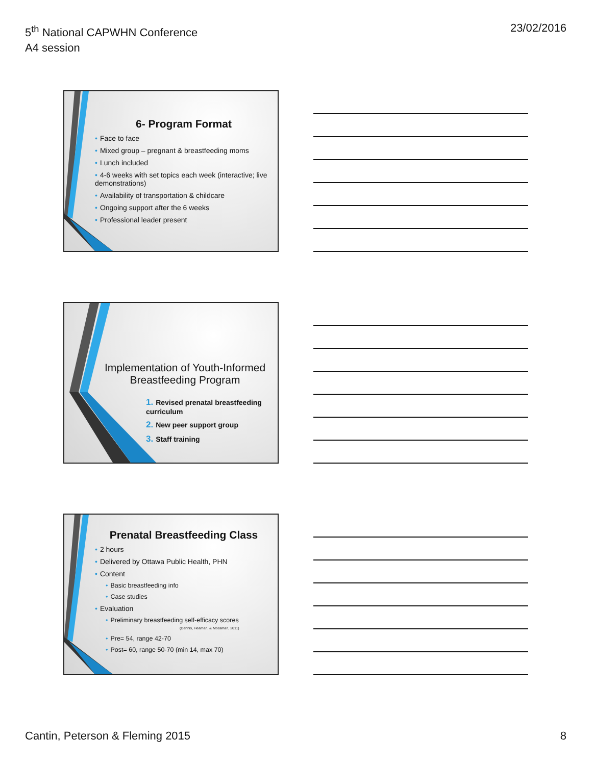5<sup>th</sup> National CAPWHN Conference
A4 session
23/02/2016
6- Program Format
• Face to face
• Mixed group – pregnant & breastfeeding moms
• Lunch included
• 4-6 weeks with set topics each week (interactive; live demonstrations)
• Availability of transportation & childcare
• Ongoing support after the 6 weeks
• Professional leader present
Implementation of Youth-Informed Breastfeeding Program
1. Revised prenatal breastfeeding curriculum
2. New peer support group
3. Staff training
Prenatal Breastfeeding Class
• 2 hours
• Delivered by Ottawa Public Health, PHN
• Content
• Basic breastfeeding info
• Case studies
• Evaluation
• Preliminary breastfeeding self-efficacy scores
(Dennis, Heaman, & Mossman, 2011)
• Pre= 54, range 42-70
• Post= 60, range 50-70 (min 14, max 70)
Cantin, Peterson & Fleming 2015
8